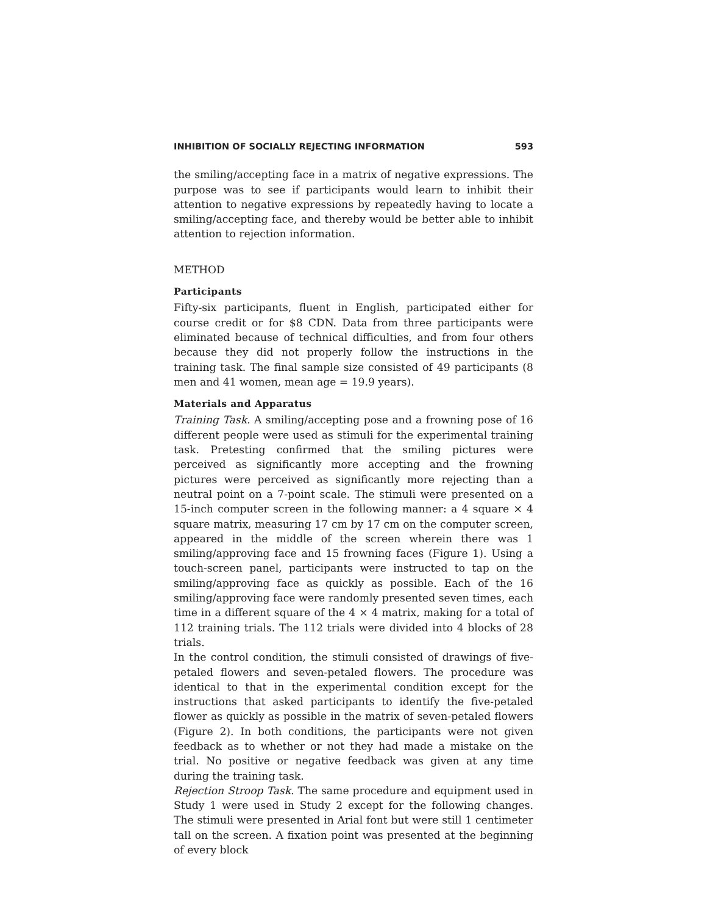INHIBITION OF SOCIALLY REJECTING INFORMATION 593
the smiling/accepting face in a matrix of negative expressions. The purpose was to see if participants would learn to inhibit their attention to negative expressions by repeatedly having to locate a smiling/accepting face, and thereby would be better able to inhibit attention to rejection information.
METHOD
Participants
Fifty-six participants, fluent in English, participated either for course credit or for $8 CDN. Data from three participants were eliminated because of technical difficulties, and from four others because they did not properly follow the instructions in the training task. The final sample size consisted of 49 participants (8 men and 41 women, mean age = 19.9 years).
Materials and Apparatus
Training Task. A smiling/accepting pose and a frowning pose of 16 different people were used as stimuli for the experimental training task. Pretesting confirmed that the smiling pictures were perceived as significantly more accepting and the frowning pictures were perceived as significantly more rejecting than a neutral point on a 7-point scale. The stimuli were presented on a 15-inch computer screen in the following manner: a 4 square × 4 square matrix, measuring 17 cm by 17 cm on the computer screen, appeared in the middle of the screen wherein there was 1 smiling/approving face and 15 frowning faces (Figure 1). Using a touch-screen panel, participants were instructed to tap on the smiling/approving face as quickly as possible. Each of the 16 smiling/approving face were randomly presented seven times, each time in a different square of the 4 × 4 matrix, making for a total of 112 training trials. The 112 trials were divided into 4 blocks of 28 trials.
In the control condition, the stimuli consisted of drawings of five-petaled flowers and seven-petaled flowers. The procedure was identical to that in the experimental condition except for the instructions that asked participants to identify the five-petaled flower as quickly as possible in the matrix of seven-petaled flowers (Figure 2). In both conditions, the participants were not given feedback as to whether or not they had made a mistake on the trial. No positive or negative feedback was given at any time during the training task.
Rejection Stroop Task. The same procedure and equipment used in Study 1 were used in Study 2 except for the following changes. The stimuli were presented in Arial font but were still 1 centimeter tall on the screen. A fixation point was presented at the beginning of every block